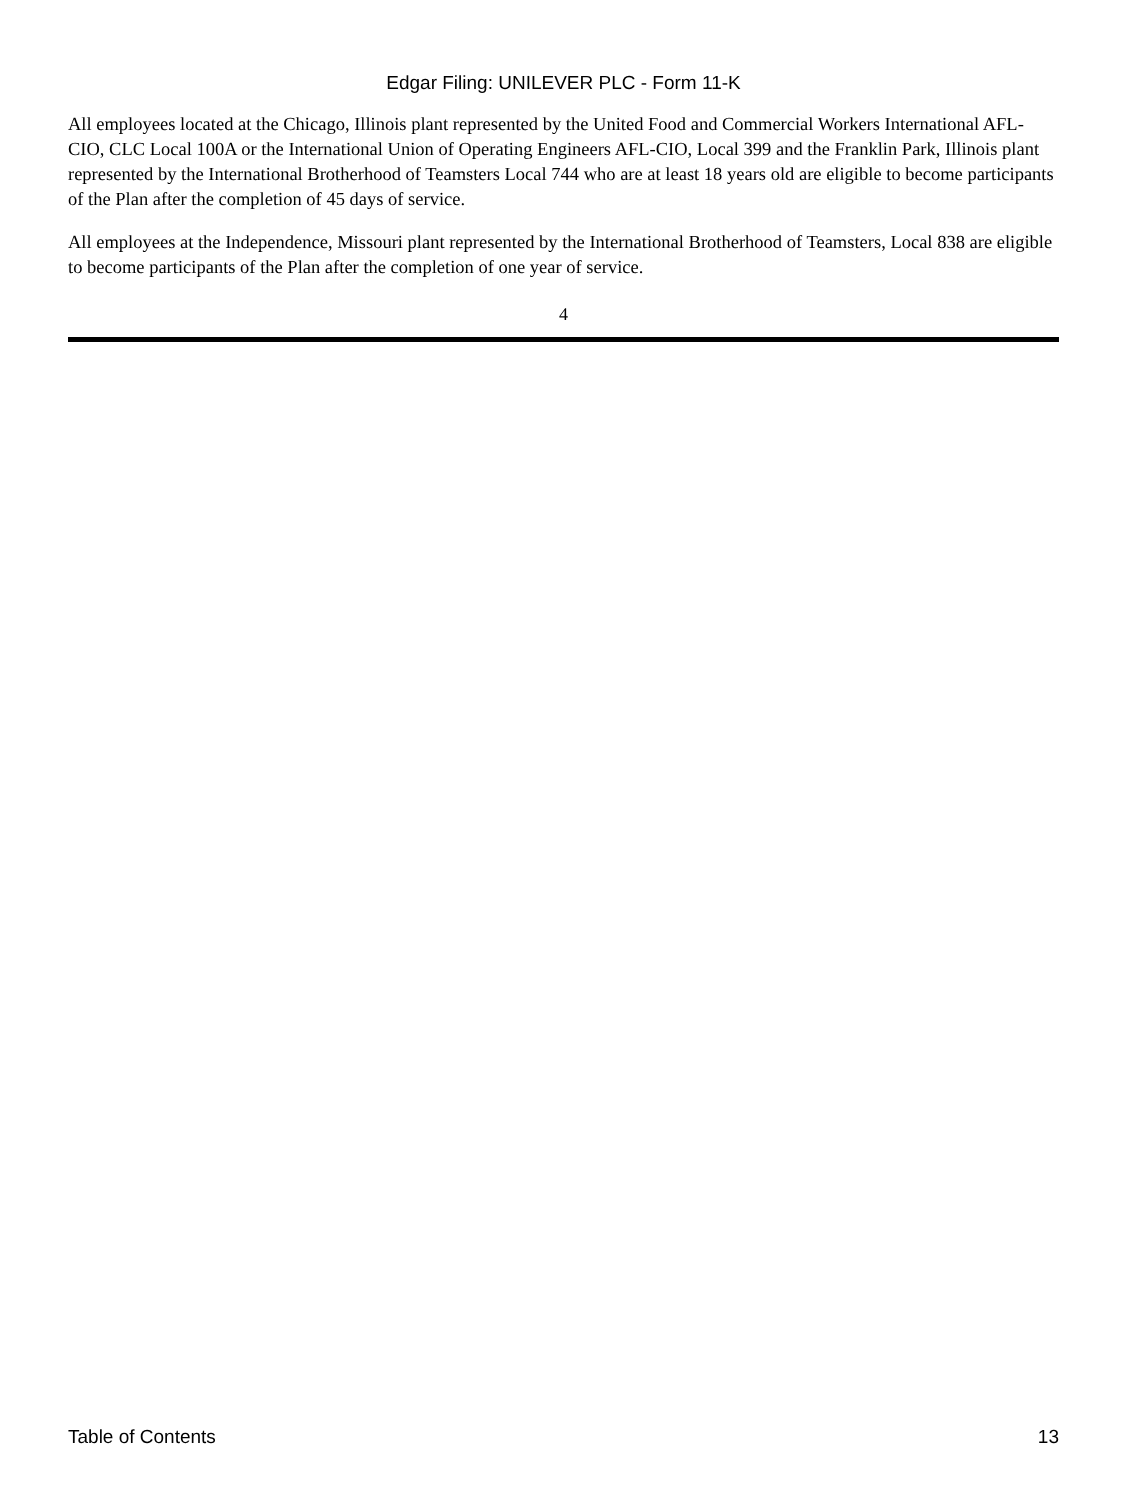Edgar Filing: UNILEVER PLC - Form 11-K
All employees located at the Chicago, Illinois plant represented by the United Food and Commercial Workers International AFL-CIO, CLC Local 100A or the International Union of Operating Engineers AFL-CIO, Local 399 and the Franklin Park, Illinois plant represented by the International Brotherhood of Teamsters Local 744 who are at least 18 years old are eligible to become participants of the Plan after the completion of 45 days of service.
All employees at the Independence, Missouri plant represented by the International Brotherhood of Teamsters, Local 838 are eligible to become participants of the Plan after the completion of one year of service.
4
Table of Contents 13